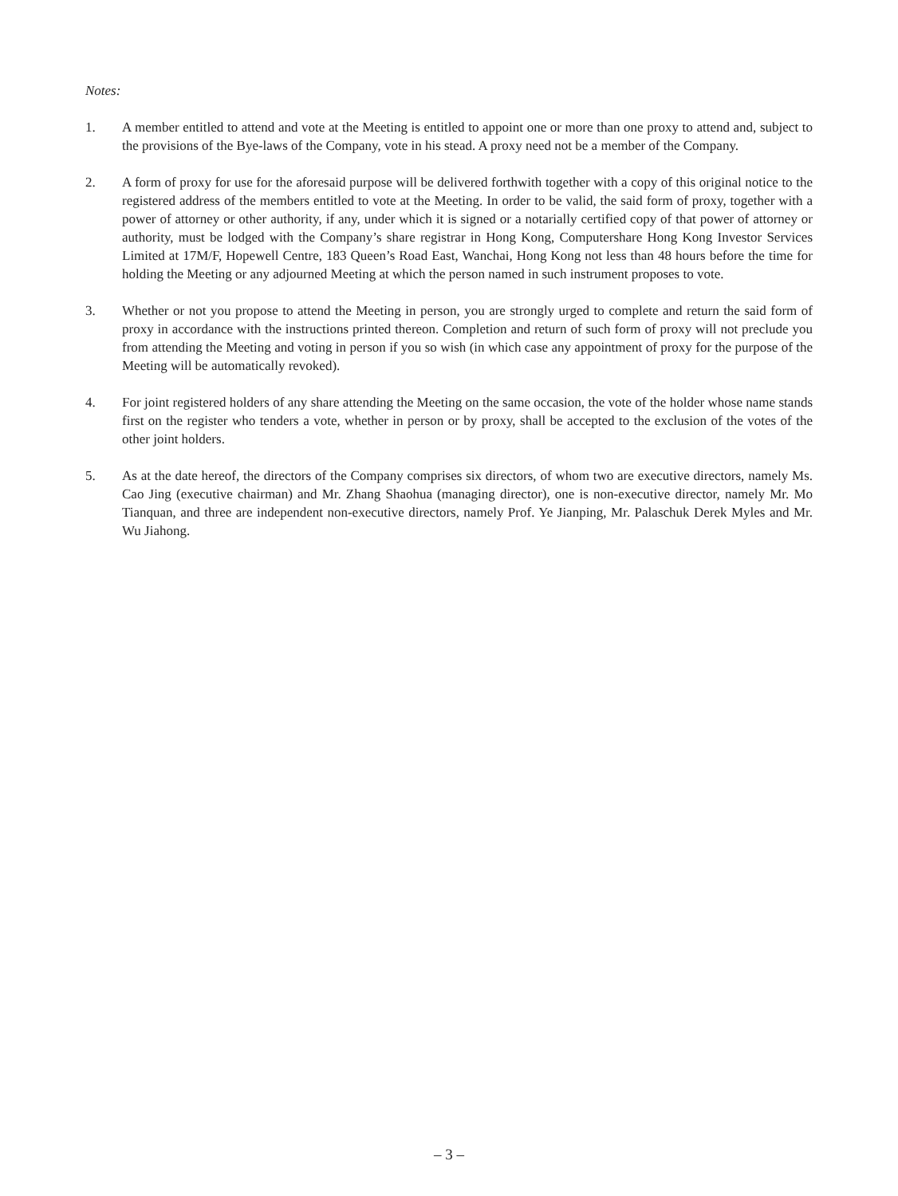Notes:
1. A member entitled to attend and vote at the Meeting is entitled to appoint one or more than one proxy to attend and, subject to the provisions of the Bye-laws of the Company, vote in his stead. A proxy need not be a member of the Company.
2. A form of proxy for use for the aforesaid purpose will be delivered forthwith together with a copy of this original notice to the registered address of the members entitled to vote at the Meeting. In order to be valid, the said form of proxy, together with a power of attorney or other authority, if any, under which it is signed or a notarially certified copy of that power of attorney or authority, must be lodged with the Company’s share registrar in Hong Kong, Computershare Hong Kong Investor Services Limited at 17M/F, Hopewell Centre, 183 Queen’s Road East, Wanchai, Hong Kong not less than 48 hours before the time for holding the Meeting or any adjourned Meeting at which the person named in such instrument proposes to vote.
3. Whether or not you propose to attend the Meeting in person, you are strongly urged to complete and return the said form of proxy in accordance with the instructions printed thereon. Completion and return of such form of proxy will not preclude you from attending the Meeting and voting in person if you so wish (in which case any appointment of proxy for the purpose of the Meeting will be automatically revoked).
4. For joint registered holders of any share attending the Meeting on the same occasion, the vote of the holder whose name stands first on the register who tenders a vote, whether in person or by proxy, shall be accepted to the exclusion of the votes of the other joint holders.
5. As at the date hereof, the directors of the Company comprises six directors, of whom two are executive directors, namely Ms. Cao Jing (executive chairman) and Mr. Zhang Shaohua (managing director), one is non-executive director, namely Mr. Mo Tianquan, and three are independent non-executive directors, namely Prof. Ye Jianping, Mr. Palaschuk Derek Myles and Mr. Wu Jiahong.
– 3 –